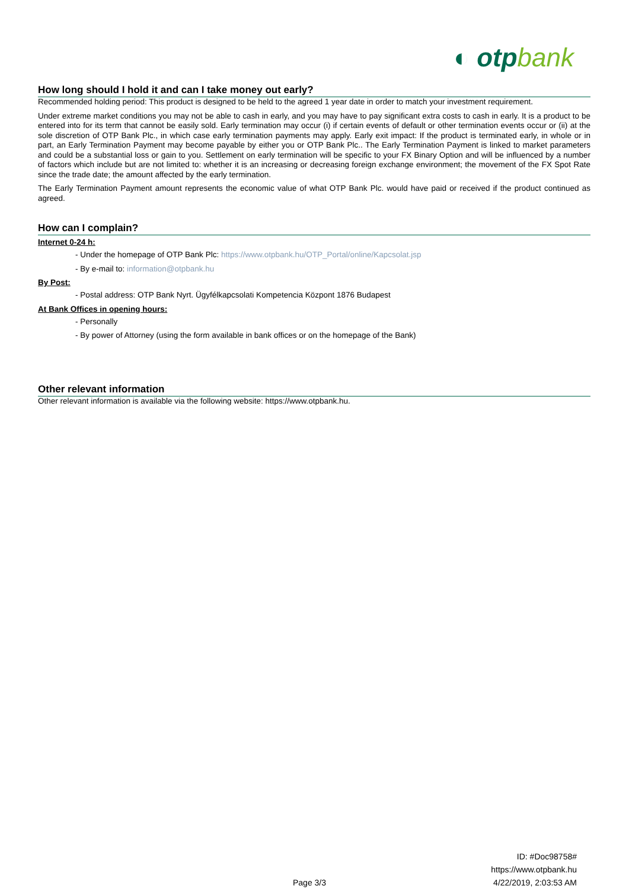◐ otp bank
How long should I hold it and can I take money out early?
Recommended holding period: This product is designed to be held to the agreed 1 year date in order to match your investment requirement.
Under extreme market conditions you may not be able to cash in early, and you may have to pay significant extra costs to cash in early. It is a product to be entered into for its term that cannot be easily sold. Early termination may occur (i) if certain events of default or other termination events occur or (ii) at the sole discretion of OTP Bank Plc., in which case early termination payments may apply. Early exit impact: If the product is terminated early, in whole or in part, an Early Termination Payment may become payable by either you or OTP Bank Plc.. The Early Termination Payment is linked to market parameters and could be a substantial loss or gain to you. Settlement on early termination will be specific to your FX Binary Option and will be influenced by a number of factors which include but are not limited to: whether it is an increasing or decreasing foreign exchange environment; the movement of the FX Spot Rate since the trade date; the amount affected by the early termination.
The Early Termination Payment amount represents the economic value of what OTP Bank Plc. would have paid or received if the product continued as agreed.
How can I complain?
Internet 0-24 h:
- Under the homepage of OTP Bank Plc: https://www.otpbank.hu/OTP_Portal/online/Kapcsolat.jsp
- By e-mail to: information@otpbank.hu
By Post:
- Postal address: OTP Bank Nyrt. Ügyfélkapcsolati Kompetencia Központ 1876 Budapest
At Bank Offices in opening hours:
- Personally
- By power of Attorney (using the form available in bank offices or on the homepage of the Bank)
Other relevant information
Other relevant information is available via the following website: https://www.otpbank.hu.
ID: #Doc98758#
https://www.otpbank.hu
4/22/2019, 2:03:53 AM
Page 3/3